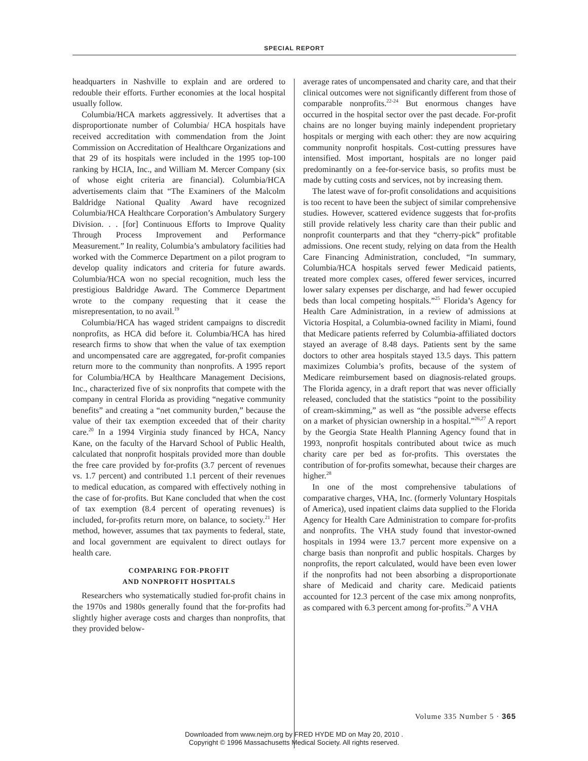SPECIAL REPORT
headquarters in Nashville to explain and are ordered to redouble their efforts. Further economies at the local hospital usually follow.
Columbia/HCA markets aggressively. It advertises that a disproportionate number of Columbia/ HCA hospitals have received accreditation with commendation from the Joint Commission on Accreditation of Healthcare Organizations and that 29 of its hospitals were included in the 1995 top-100 ranking by HCIA, Inc., and William M. Mercer Company (six of whose eight criteria are financial). Columbia/HCA advertisements claim that “The Examiners of the Malcolm Baldridge National Quality Award have recognized Columbia/HCA Healthcare Corporation’s Ambulatory Surgery Division. . . [for] Continuous Efforts to Improve Quality Through Process Improvement and Performance Measurement.” In reality, Columbia’s ambulatory facilities had worked with the Commerce Department on a pilot program to develop quality indicators and criteria for future awards. Columbia/HCA won no special recognition, much less the prestigious Baldridge Award. The Commerce Department wrote to the company requesting that it cease the misrepresentation, to no avail.<sup>19</sup>
Columbia/HCA has waged strident campaigns to discredit nonprofits, as HCA did before it. Columbia/HCA has hired research firms to show that when the value of tax exemption and uncompensated care are aggregated, for-profit companies return more to the community than nonprofits. A 1995 report for Columbia/HCA by Healthcare Management Decisions, Inc., characterized five of six nonprofits that compete with the company in central Florida as providing “negative community benefits” and creating a “net community burden,” because the value of their tax exemption exceeded that of their charity care.<sup>20</sup> In a 1994 Virginia study financed by HCA, Nancy Kane, on the faculty of the Harvard School of Public Health, calculated that nonprofit hospitals provided more than double the free care provided by for-profits (3.7 percent of revenues vs. 1.7 percent) and contributed 1.1 percent of their revenues to medical education, as compared with effectively nothing in the case of for-profits. But Kane concluded that when the cost of tax exemption (8.4 percent of operating revenues) is included, for-profits return more, on balance, to society.<sup>21</sup> Her method, however, assumes that tax payments to federal, state, and local government are equivalent to direct outlays for health care.
COMPARING FOR-PROFIT
AND NONPROFIT HOSPITALS
Researchers who systematically studied for-profit chains in the 1970s and 1980s generally found that the for-profits had slightly higher average costs and charges than nonprofits, that they provided below-
average rates of uncompensated and charity care, and that their clinical outcomes were not significantly different from those of comparable nonprofits.<sup>22-24</sup> But enormous changes have occurred in the hospital sector over the past decade. For-profit chains are no longer buying mainly independent proprietary hospitals or merging with each other: they are now acquiring community nonprofit hospitals. Cost-cutting pressures have intensified. Most important, hospitals are no longer paid predominantly on a fee-for-service basis, so profits must be made by cutting costs and services, not by increasing them.
The latest wave of for-profit consolidations and acquisitions is too recent to have been the subject of similar comprehensive studies. However, scattered evidence suggests that for-profits still provide relatively less charity care than their public and nonprofit counterparts and that they “cherry-pick” profitable admissions. One recent study, relying on data from the Health Care Financing Administration, concluded, “In summary, Columbia/HCA hospitals served fewer Medicaid patients, treated more complex cases, offered fewer services, incurred lower salary expenses per discharge, and had fewer occupied beds than local competing hospitals.”<sup>25</sup> Florida’s Agency for Health Care Administration, in a review of admissions at Victoria Hospital, a Columbia-owned facility in Miami, found that Medicare patients referred by Columbia-affiliated doctors stayed an average of 8.48 days. Patients sent by the same doctors to other area hospitals stayed 13.5 days. This pattern maximizes Columbia’s profits, because of the system of Medicare reimbursement based on diagnosis-related groups. The Florida agency, in a draft report that was never officially released, concluded that the statistics “point to the possibility of cream-skimming,” as well as “the possible adverse effects on a market of physician ownership in a hospital.”<sup>26,27</sup> A report by the Georgia State Health Planning Agency found that in 1993, nonprofit hospitals contributed about twice as much charity care per bed as for-profits. This overstates the contribution of for-profits somewhat, because their charges are higher.<sup>28</sup>
In one of the most comprehensive tabulations of comparative charges, VHA, Inc. (formerly Voluntary Hospitals of America), used inpatient claims data supplied to the Florida Agency for Health Care Administration to compare for-profits and nonprofits. The VHA study found that investor-owned hospitals in 1994 were 13.7 percent more expensive on a charge basis than nonprofit and public hospitals. Charges by nonprofits, the report calculated, would have been even lower if the nonprofits had not been absorbing a disproportionate share of Medicaid and charity care. Medicaid patients accounted for 12.3 percent of the case mix among nonprofits, as compared with 6.3 percent among for-profits.<sup>29</sup> A VHA
Volume 335 Number 5 · 365
Downloaded from www.nejm.org by FRED HYDE MD on May 20, 2010 .
Copyright © 1996 Massachusetts Medical Society. All rights reserved.